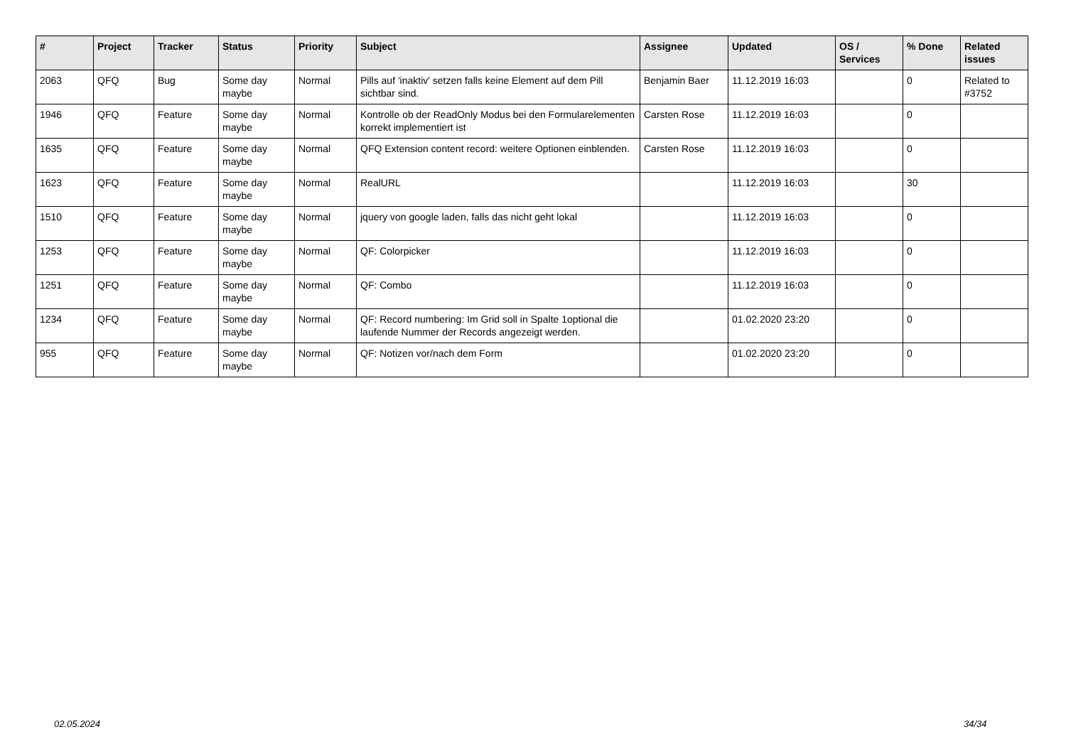| # | Project | Tracker | Status | Priority | Subject | Assignee | Updated | OS / Services | % Done | Related issues |
| --- | --- | --- | --- | --- | --- | --- | --- | --- | --- | --- |
| 2063 | QFQ | Bug | Some day maybe | Normal | Pills auf 'inaktiv' setzen falls keine Element auf dem Pill sichtbar sind. | Benjamin Baer | 11.12.2019 16:03 | | 0 | Related to #3752 |
| 1946 | QFQ | Feature | Some day maybe | Normal | Kontrolle ob der ReadOnly Modus bei den Formularelementen korrekt implementiert ist | Carsten Rose | 11.12.2019 16:03 | | 0 | |
| 1635 | QFQ | Feature | Some day maybe | Normal | QFQ Extension content record: weitere Optionen einblenden. | Carsten Rose | 11.12.2019 16:03 | | 0 | |
| 1623 | QFQ | Feature | Some day maybe | Normal | RealURL | | 11.12.2019 16:03 | | 30 | |
| 1510 | QFQ | Feature | Some day maybe | Normal | jquery von google laden, falls das nicht geht lokal | | 11.12.2019 16:03 | | 0 | |
| 1253 | QFQ | Feature | Some day maybe | Normal | QF: Colorpicker | | 11.12.2019 16:03 | | 0 | |
| 1251 | QFQ | Feature | Some day maybe | Normal | QF: Combo | | 11.12.2019 16:03 | | 0 | |
| 1234 | QFQ | Feature | Some day maybe | Normal | QF: Record numbering: Im Grid soll in Spalte 1optional die laufende Nummer der Records angezeigt werden. | | 01.02.2020 23:20 | | 0 | |
| 955 | QFQ | Feature | Some day maybe | Normal | QF: Notizen vor/nach dem Form | | 01.02.2020 23:20 | | 0 | |
02.05.2024 34/34